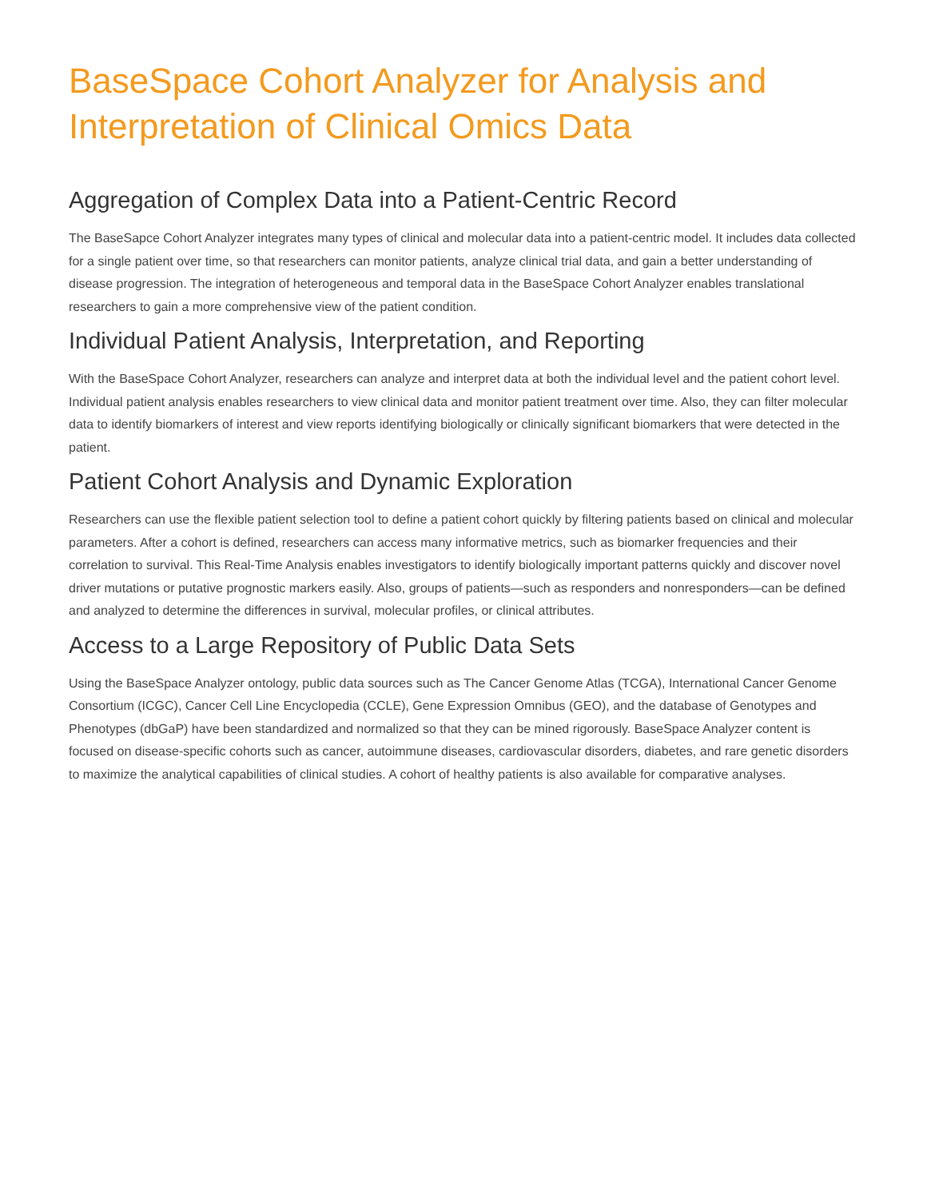BaseSpace Cohort Analyzer for Analysis and Interpretation of Clinical Omics Data
Aggregation of Complex Data into a Patient-Centric Record
The BaseSapce Cohort Analyzer integrates many types of clinical and molecular data into a patient-centric model. It includes data collected for a single patient over time, so that researchers can monitor patients, analyze clinical trial data, and gain a better understanding of disease progression. The integration of heterogeneous and temporal data in the BaseSpace Cohort Analyzer enables translational researchers to gain a more comprehensive view of the patient condition.
Individual Patient Analysis, Interpretation, and Reporting
With the BaseSpace Cohort Analyzer, researchers can analyze and interpret data at both the individual level and the patient cohort level. Individual patient analysis enables researchers to view clinical data and monitor patient treatment over time. Also, they can filter molecular data to identify biomarkers of interest and view reports identifying biologically or clinically significant biomarkers that were detected in the patient.
Patient Cohort Analysis and Dynamic Exploration
Researchers can use the flexible patient selection tool to define a patient cohort quickly by filtering patients based on clinical and molecular parameters. After a cohort is defined, researchers can access many informative metrics, such as biomarker frequencies and their correlation to survival. This Real-Time Analysis enables investigators to identify biologically important patterns quickly and discover novel driver mutations or putative prognostic markers easily. Also, groups of patients—such as responders and nonresponders—can be defined and analyzed to determine the differences in survival, molecular profiles, or clinical attributes.
Access to a Large Repository of Public Data Sets
Using the BaseSpace Analyzer ontology, public data sources such as The Cancer Genome Atlas (TCGA), International Cancer Genome Consortium (ICGC), Cancer Cell Line Encyclopedia (CCLE), Gene Expression Omnibus (GEO), and the database of Genotypes and Phenotypes (dbGaP) have been standardized and normalized so that they can be mined rigorously. BaseSpace Analyzer content is focused on disease-specific cohorts such as cancer, autoimmune diseases, cardiovascular disorders, diabetes, and rare genetic disorders to maximize the analytical capabilities of clinical studies. A cohort of healthy patients is also available for comparative analyses.